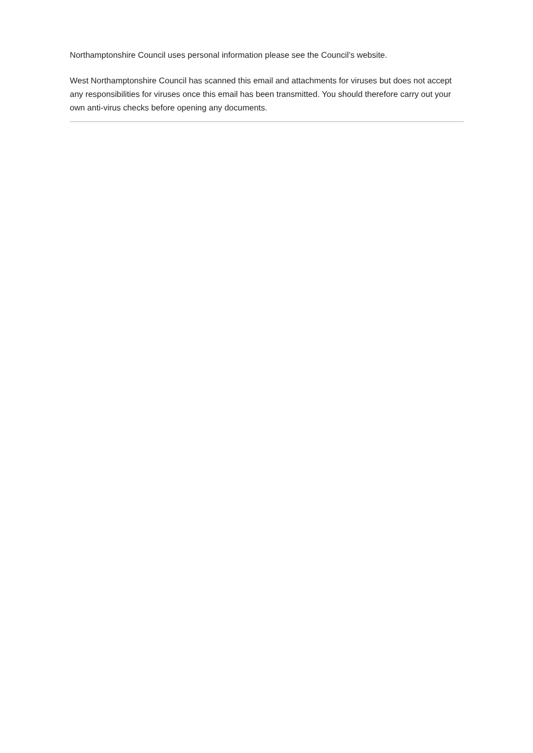Northamptonshire Council uses personal information please see the Council’s website.
West Northamptonshire Council has scanned this email and attachments for viruses but does not accept any responsibilities for viruses once this email has been transmitted. You should therefore carry out your own anti-virus checks before opening any documents.